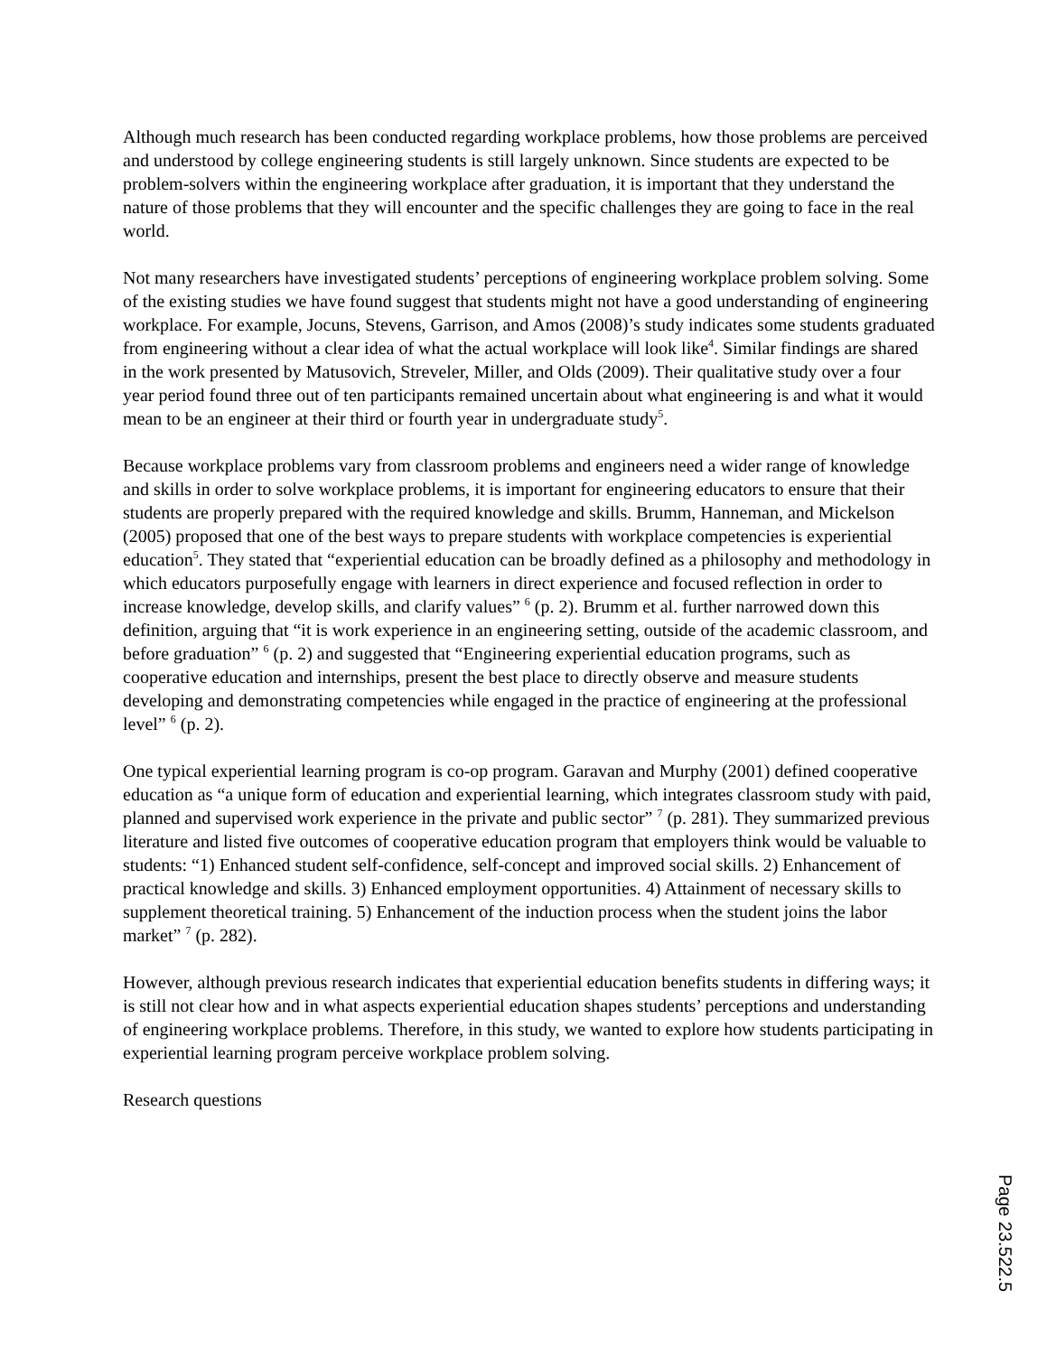Although much research has been conducted regarding workplace problems, how those problems are perceived and understood by college engineering students is still largely unknown. Since students are expected to be problem-solvers within the engineering workplace after graduation, it is important that they understand the nature of those problems that they will encounter and the specific challenges they are going to face in the real world.
Not many researchers have investigated students’ perceptions of engineering workplace problem solving. Some of the existing studies we have found suggest that students might not have a good understanding of engineering workplace. For example, Jocuns, Stevens, Garrison, and Amos (2008)’s study indicates some students graduated from engineering without a clear idea of what the actual workplace will look like<sup>4</sup>. Similar findings are shared in the work presented by Matusovich, Streveler, Miller, and Olds (2009). Their qualitative study over a four year period found three out of ten participants remained uncertain about what engineering is and what it would mean to be an engineer at their third or fourth year in undergraduate study<sup>5</sup>.
Because workplace problems vary from classroom problems and engineers need a wider range of knowledge and skills in order to solve workplace problems, it is important for engineering educators to ensure that their students are properly prepared with the required knowledge and skills. Brumm, Hanneman, and Mickelson (2005) proposed that one of the best ways to prepare students with workplace competencies is experiential education<sup>5</sup>. They stated that “experiential education can be broadly defined as a philosophy and methodology in which educators purposefully engage with learners in direct experience and focused reflection in order to increase knowledge, develop skills, and clarify values” <sup>6</sup> (p. 2). Brumm et al. further narrowed down this definition, arguing that “it is work experience in an engineering setting, outside of the academic classroom, and before graduation” <sup>6</sup> (p. 2) and suggested that “Engineering experiential education programs, such as cooperative education and internships, present the best place to directly observe and measure students developing and demonstrating competencies while engaged in the practice of engineering at the professional level” <sup>6</sup> (p. 2).
One typical experiential learning program is co-op program. Garavan and Murphy (2001) defined cooperative education as “a unique form of education and experiential learning, which integrates classroom study with paid, planned and supervised work experience in the private and public sector” <sup>7</sup> (p. 281). They summarized previous literature and listed five outcomes of cooperative education program that employers think would be valuable to students: “1) Enhanced student self-confidence, self-concept and improved social skills. 2) Enhancement of practical knowledge and skills. 3) Enhanced employment opportunities. 4) Attainment of necessary skills to supplement theoretical training. 5) Enhancement of the induction process when the student joins the labor market” <sup>7</sup> (p. 282).
However, although previous research indicates that experiential education benefits students in differing ways; it is still not clear how and in what aspects experiential education shapes students’ perceptions and understanding of engineering workplace problems. Therefore, in this study, we wanted to explore how students participating in experiential learning program perceive workplace problem solving.
Research questions
Page 23.522.5